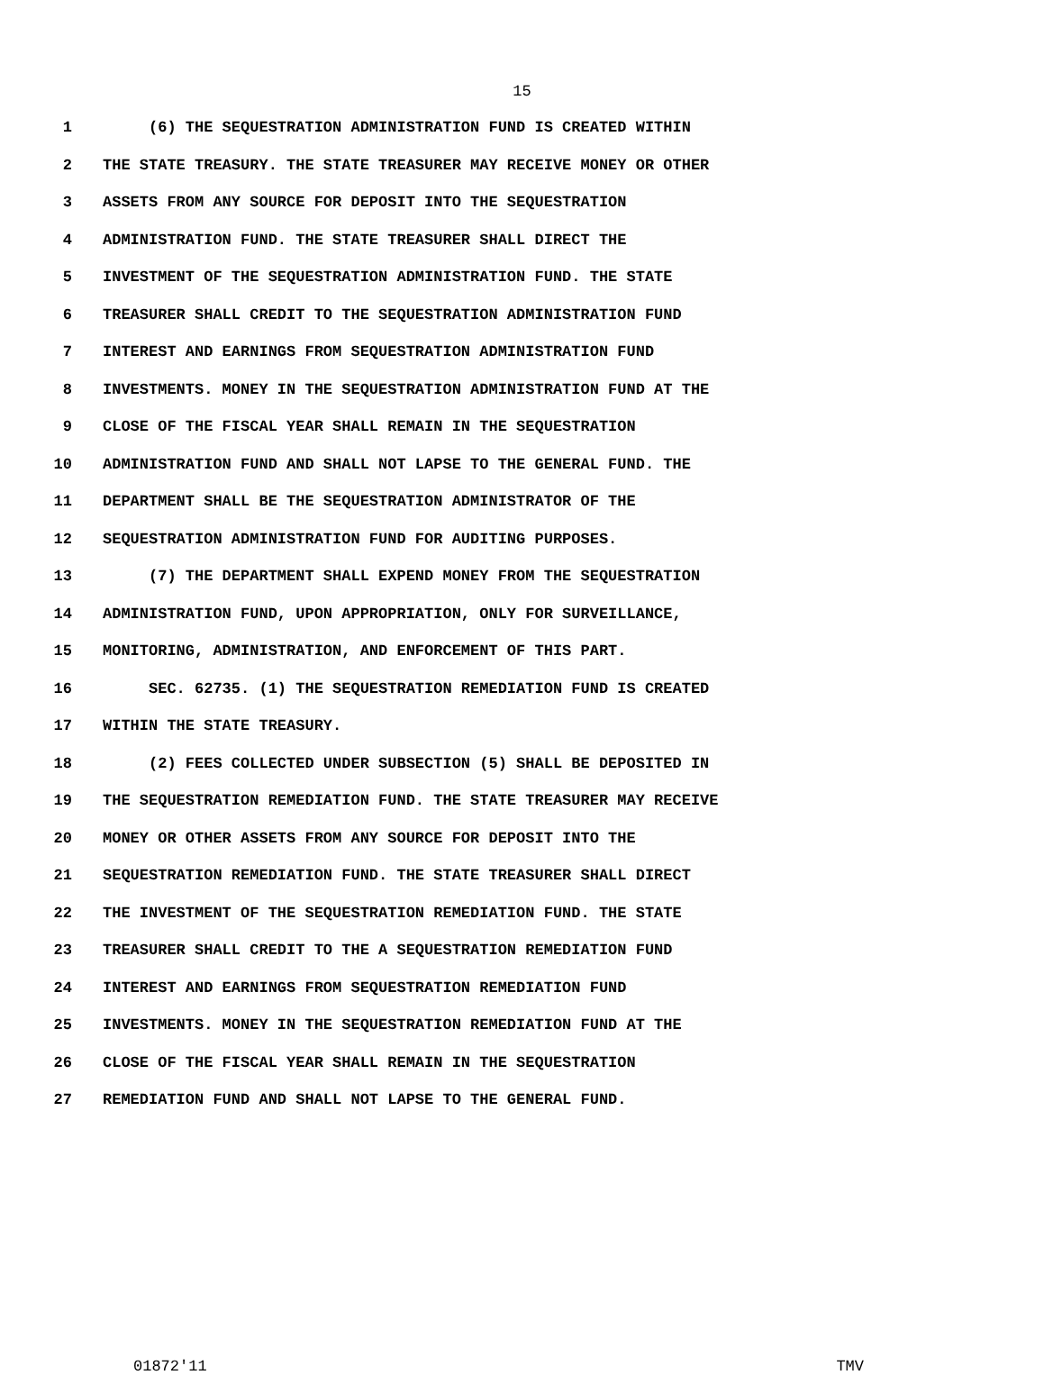15
1 (6) THE SEQUESTRATION ADMINISTRATION FUND IS CREATED WITHIN
2 THE STATE TREASURY. THE STATE TREASURER MAY RECEIVE MONEY OR OTHER
3 ASSETS FROM ANY SOURCE FOR DEPOSIT INTO THE SEQUESTRATION
4 ADMINISTRATION FUND. THE STATE TREASURER SHALL DIRECT THE
5 INVESTMENT OF THE SEQUESTRATION ADMINISTRATION FUND. THE STATE
6 TREASURER SHALL CREDIT TO THE SEQUESTRATION ADMINISTRATION FUND
7 INTEREST AND EARNINGS FROM SEQUESTRATION ADMINISTRATION FUND
8 INVESTMENTS. MONEY IN THE SEQUESTRATION ADMINISTRATION FUND AT THE
9 CLOSE OF THE FISCAL YEAR SHALL REMAIN IN THE SEQUESTRATION
10 ADMINISTRATION FUND AND SHALL NOT LAPSE TO THE GENERAL FUND. THE
11 DEPARTMENT SHALL BE THE SEQUESTRATION ADMINISTRATOR OF THE
12 SEQUESTRATION ADMINISTRATION FUND FOR AUDITING PURPOSES.
13 (7) THE DEPARTMENT SHALL EXPEND MONEY FROM THE SEQUESTRATION
14 ADMINISTRATION FUND, UPON APPROPRIATION, ONLY FOR SURVEILLANCE,
15 MONITORING, ADMINISTRATION, AND ENFORCEMENT OF THIS PART.
16 SEC. 62735. (1) THE SEQUESTRATION REMEDIATION FUND IS CREATED
17 WITHIN THE STATE TREASURY.
18 (2) FEES COLLECTED UNDER SUBSECTION (5) SHALL BE DEPOSITED IN
19 THE SEQUESTRATION REMEDIATION FUND. THE STATE TREASURER MAY RECEIVE
20 MONEY OR OTHER ASSETS FROM ANY SOURCE FOR DEPOSIT INTO THE
21 SEQUESTRATION REMEDIATION FUND. THE STATE TREASURER SHALL DIRECT
22 THE INVESTMENT OF THE SEQUESTRATION REMEDIATION FUND. THE STATE
23 TREASURER SHALL CREDIT TO THE A SEQUESTRATION REMEDIATION FUND
24 INTEREST AND EARNINGS FROM SEQUESTRATION REMEDIATION FUND
25 INVESTMENTS. MONEY IN THE SEQUESTRATION REMEDIATION FUND AT THE
26 CLOSE OF THE FISCAL YEAR SHALL REMAIN IN THE SEQUESTRATION
27 REMEDIATION FUND AND SHALL NOT LAPSE TO THE GENERAL FUND.
01872'11 TMV